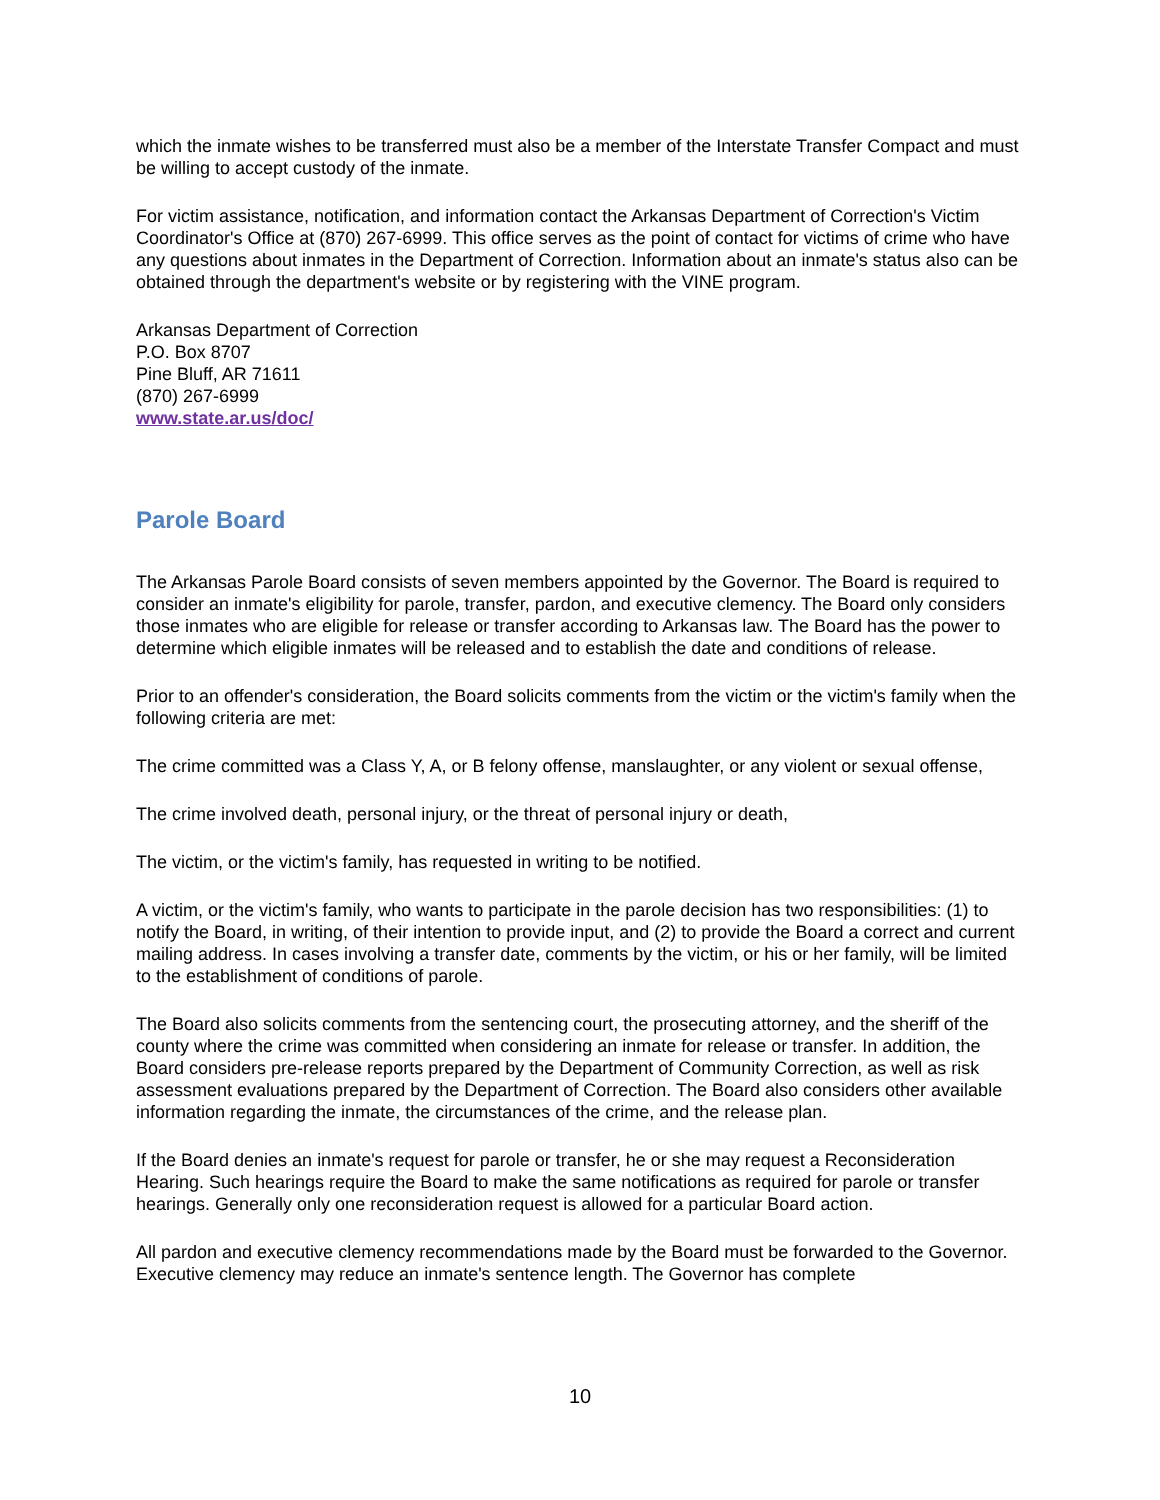which the inmate wishes to be transferred must also be a member of the Interstate Transfer Compact and must be willing to accept custody of the inmate.
For victim assistance, notification, and information contact the Arkansas Department of Correction's Victim Coordinator's Office at (870) 267-6999. This office serves as the point of contact for victims of crime who have any questions about inmates in the Department of Correction. Information about an inmate's status also can be obtained through the department's website or by registering with the VINE program.
Arkansas Department of Correction
P.O. Box 8707
Pine Bluff, AR 71611
(870) 267-6999
www.state.ar.us/doc/
Parole Board
The Arkansas Parole Board consists of seven members appointed by the Governor. The Board is required to consider an inmate's eligibility for parole, transfer, pardon, and executive clemency. The Board only considers those inmates who are eligible for release or transfer according to Arkansas law. The Board has the power to determine which eligible inmates will be released and to establish the date and conditions of release.
Prior to an offender's consideration, the Board solicits comments from the victim or the victim's family when the following criteria are met:
The crime committed was a Class Y, A, or B felony offense, manslaughter, or any violent or sexual offense,
The crime involved death, personal injury, or the threat of personal injury or death,
The victim, or the victim's family, has requested in writing to be notified.
A victim, or the victim's family, who wants to participate in the parole decision has two responsibilities: (1) to notify the Board, in writing, of their intention to provide input, and (2) to provide the Board a correct and current mailing address. In cases involving a transfer date, comments by the victim, or his or her family, will be limited to the establishment of conditions of parole.
The Board also solicits comments from the sentencing court, the prosecuting attorney, and the sheriff of the county where the crime was committed when considering an inmate for release or transfer. In addition, the Board considers pre-release reports prepared by the Department of Community Correction, as well as risk assessment evaluations prepared by the Department of Correction. The Board also considers other available information regarding the inmate, the circumstances of the crime, and the release plan.
If the Board denies an inmate's request for parole or transfer, he or she may request a Reconsideration Hearing. Such hearings require the Board to make the same notifications as required for parole or transfer hearings. Generally only one reconsideration request is allowed for a particular Board action.
All pardon and executive clemency recommendations made by the Board must be forwarded to the Governor. Executive clemency may reduce an inmate's sentence length. The Governor has complete
10